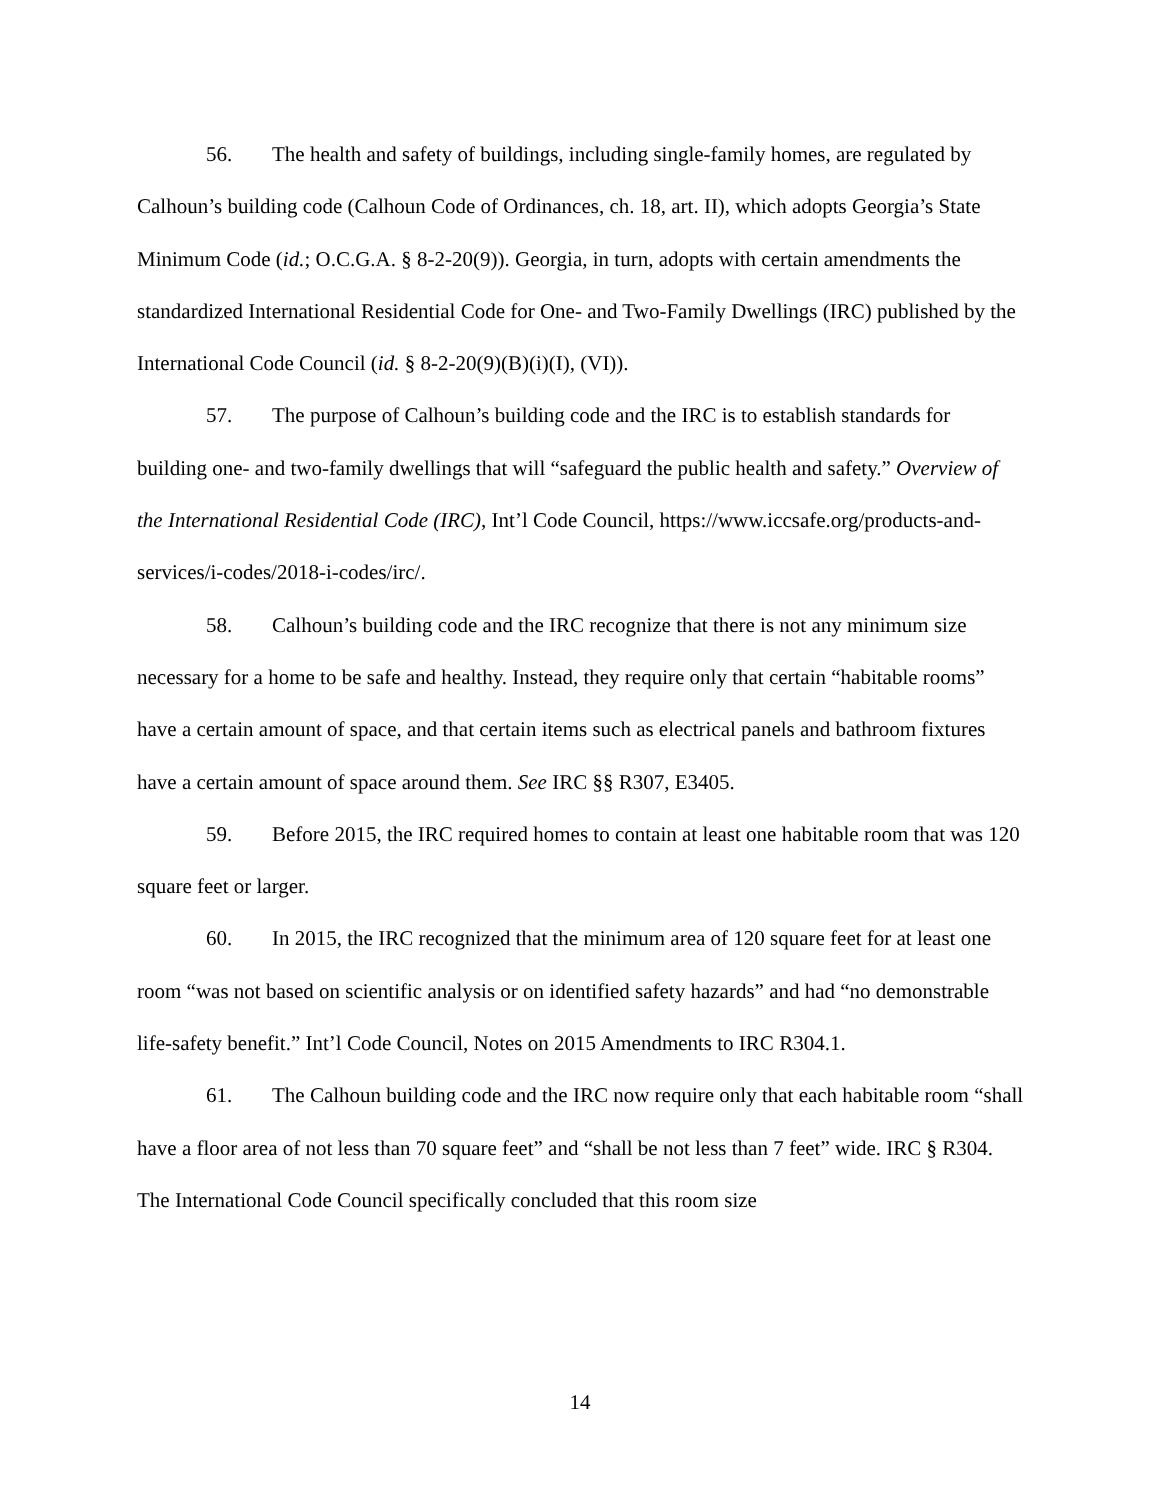56. The health and safety of buildings, including single-family homes, are regulated by Calhoun’s building code (Calhoun Code of Ordinances, ch. 18, art. II), which adopts Georgia’s State Minimum Code (id.; O.C.G.A. § 8-2-20(9)). Georgia, in turn, adopts with certain amendments the standardized International Residential Code for One- and Two-Family Dwellings (IRC) published by the International Code Council (id. § 8-2-20(9)(B)(i)(I), (VI)).
57. The purpose of Calhoun’s building code and the IRC is to establish standards for building one- and two-family dwellings that will “safeguard the public health and safety.” Overview of the International Residential Code (IRC), Int’l Code Council, https://www.iccsafe.org/products-and-services/i-codes/2018-i-codes/irc/.
58. Calhoun’s building code and the IRC recognize that there is not any minimum size necessary for a home to be safe and healthy. Instead, they require only that certain “habitable rooms” have a certain amount of space, and that certain items such as electrical panels and bathroom fixtures have a certain amount of space around them. See IRC §§ R307, E3405.
59. Before 2015, the IRC required homes to contain at least one habitable room that was 120 square feet or larger.
60. In 2015, the IRC recognized that the minimum area of 120 square feet for at least one room “was not based on scientific analysis or on identified safety hazards” and had “no demonstrable life-safety benefit.” Int’l Code Council, Notes on 2015 Amendments to IRC R304.1.
61. The Calhoun building code and the IRC now require only that each habitable room “shall have a floor area of not less than 70 square feet” and “shall be not less than 7 feet” wide. IRC § R304. The International Code Council specifically concluded that this room size
14